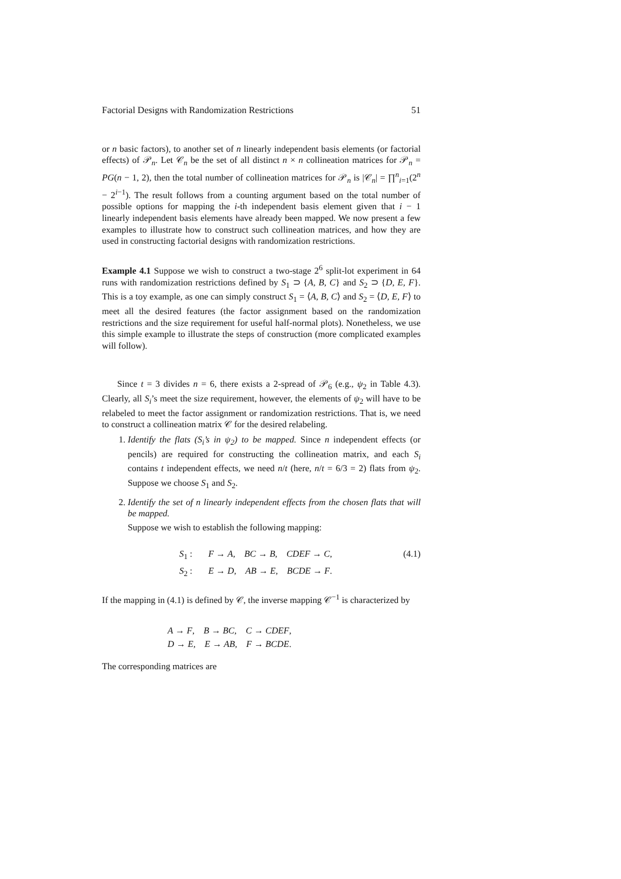Factorial Designs with Randomization Restrictions 51
or n basic factors), to another set of n linearly independent basis elements (or factorial effects) of 𝒫<sub>n</sub>. Let 𝒞<sub>n</sub> be the set of all distinct n × n collineation matrices for 𝒫<sub>n</sub> = PG(n − 1, 2), then the total number of collineation matrices for 𝒫<sub>n</sub> is |𝒞<sub>n</sub>| = ∏<sup>n</sup><sub>i=1</sub>(2<sup>n</sup> − 2<sup>i−1</sup>). The result follows from a counting argument based on the total number of possible options for mapping the i-th independent basis element given that i − 1 linearly independent basis elements have already been mapped. We now present a few examples to illustrate how to construct such collineation matrices, and how they are used in constructing factorial designs with randomization restrictions.
Example 4.1 Suppose we wish to construct a two-stage 2<sup>6</sup> split-lot experiment in 64 runs with randomization restrictions defined by S<sub>1</sub> ⊃ {A, B, C} and S<sub>2</sub> ⊃ {D, E, F}. This is a toy example, as one can simply construct S<sub>1</sub> = ⟨A, B, C⟩ and S<sub>2</sub> = ⟨D, E, F⟩ to meet all the desired features (the factor assignment based on the randomization restrictions and the size requirement for useful half-normal plots). Nonetheless, we use this simple example to illustrate the steps of construction (more complicated examples will follow).
Since t = 3 divides n = 6, there exists a 2-spread of 𝒫<sub>6</sub> (e.g., ψ<sub>2</sub> in Table 4.3). Clearly, all S<sub>i</sub>’s meet the size requirement, however, the elements of ψ<sub>2</sub> will have to be relabeled to meet the factor assignment or randomization restrictions. That is, we need to construct a collineation matrix 𝒞 for the desired relabeling.
1. Identify the flats (S<sub>i</sub>’s in ψ<sub>2</sub>) to be mapped. Since n independent effects (or pencils) are required for constructing the collineation matrix, and each S<sub>i</sub> contains t independent effects, we need n/t (here, n/t = 6/3 = 2) flats from ψ<sub>2</sub>. Suppose we choose S<sub>1</sub> and S<sub>2</sub>.
2. Identify the set of n linearly independent effects from the chosen flats that will be mapped.
Suppose we wish to establish the following mapping:
S<sub>1</sub> : F → A, BC → B, CDEF → C,
S<sub>2</sub> : E → D, AB → E, BCDE → F.
(4.1)
If the mapping in (4.1) is defined by 𝒞, the inverse mapping 𝒞<sup>−1</sup> is characterized by
A → F, B → BC, C → CDEF,
D → E, E → AB, F → BCDE.
The corresponding matrices are